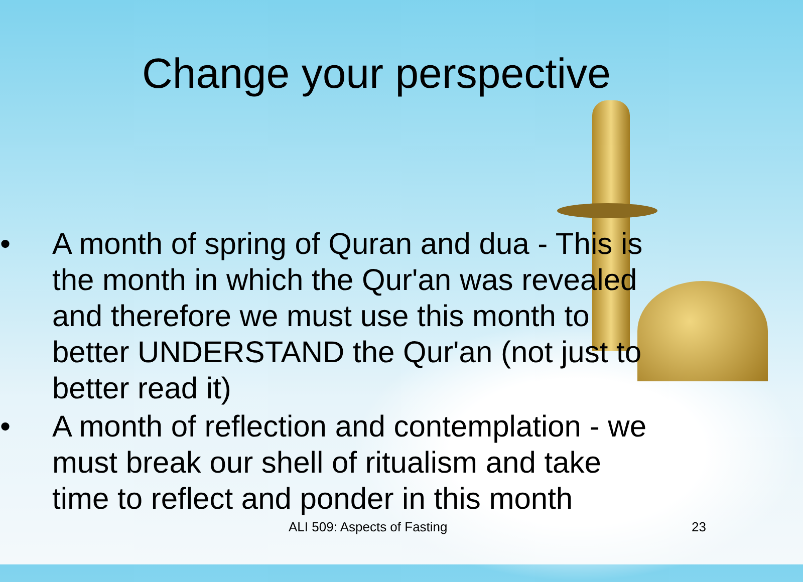Change your perspective
• A month of spring of Quran and dua - This is the month in which the Qur'an was revealed and therefore we must use this month to better UNDERSTAND the Qur'an (not just to better read it)
• A month of reflection and contemplation - we must break our shell of ritualism and take time to reflect and ponder in this month
ALI 509: Aspects of Fasting 23